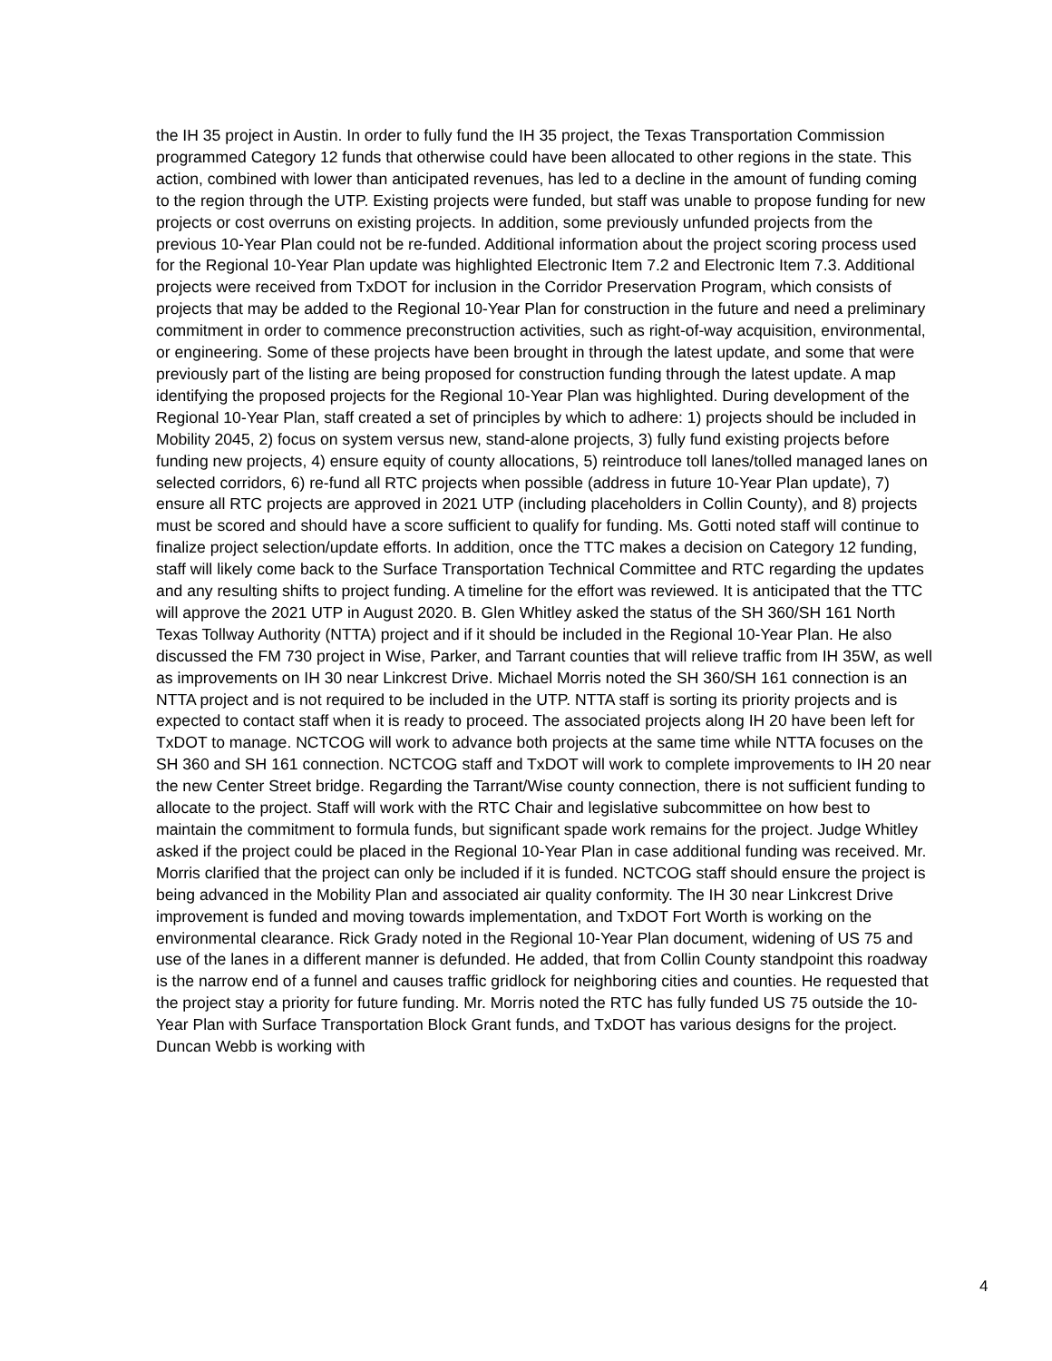the IH 35 project in Austin. In order to fully fund the IH 35 project, the Texas Transportation Commission programmed Category 12 funds that otherwise could have been allocated to other regions in the state. This action, combined with lower than anticipated revenues, has led to a decline in the amount of funding coming to the region through the UTP. Existing projects were funded, but staff was unable to propose funding for new projects or cost overruns on existing projects. In addition, some previously unfunded projects from the previous 10-Year Plan could not be re-funded. Additional information about the project scoring process used for the Regional 10-Year Plan update was highlighted Electronic Item 7.2 and Electronic Item 7.3. Additional projects were received from TxDOT for inclusion in the Corridor Preservation Program, which consists of projects that may be added to the Regional 10-Year Plan for construction in the future and need a preliminary commitment in order to commence preconstruction activities, such as right-of-way acquisition, environmental, or engineering. Some of these projects have been brought in through the latest update, and some that were previously part of the listing are being proposed for construction funding through the latest update. A map identifying the proposed projects for the Regional 10-Year Plan was highlighted. During development of the Regional 10-Year Plan, staff created a set of principles by which to adhere: 1) projects should be included in Mobility 2045, 2) focus on system versus new, stand-alone projects, 3) fully fund existing projects before funding new projects, 4) ensure equity of county allocations, 5) reintroduce toll lanes/tolled managed lanes on selected corridors, 6) re-fund all RTC projects when possible (address in future 10-Year Plan update), 7) ensure all RTC projects are approved in 2021 UTP (including placeholders in Collin County), and 8) projects must be scored and should have a score sufficient to qualify for funding. Ms. Gotti noted staff will continue to finalize project selection/update efforts. In addition, once the TTC makes a decision on Category 12 funding, staff will likely come back to the Surface Transportation Technical Committee and RTC regarding the updates and any resulting shifts to project funding. A timeline for the effort was reviewed. It is anticipated that the TTC will approve the 2021 UTP in August 2020. B. Glen Whitley asked the status of the SH 360/SH 161 North Texas Tollway Authority (NTTA) project and if it should be included in the Regional 10-Year Plan. He also discussed the FM 730 project in Wise, Parker, and Tarrant counties that will relieve traffic from IH 35W, as well as improvements on IH 30 near Linkcrest Drive. Michael Morris noted the SH 360/SH 161 connection is an NTTA project and is not required to be included in the UTP. NTTA staff is sorting its priority projects and is expected to contact staff when it is ready to proceed. The associated projects along IH 20 have been left for TxDOT to manage. NCTCOG will work to advance both projects at the same time while NTTA focuses on the SH 360 and SH 161 connection. NCTCOG staff and TxDOT will work to complete improvements to IH 20 near the new Center Street bridge. Regarding the Tarrant/Wise county connection, there is not sufficient funding to allocate to the project. Staff will work with the RTC Chair and legislative subcommittee on how best to maintain the commitment to formula funds, but significant spade work remains for the project. Judge Whitley asked if the project could be placed in the Regional 10-Year Plan in case additional funding was received. Mr. Morris clarified that the project can only be included if it is funded. NCTCOG staff should ensure the project is being advanced in the Mobility Plan and associated air quality conformity. The IH 30 near Linkcrest Drive improvement is funded and moving towards implementation, and TxDOT Fort Worth is working on the environmental clearance. Rick Grady noted in the Regional 10-Year Plan document, widening of US 75 and use of the lanes in a different manner is defunded. He added, that from Collin County standpoint this roadway is the narrow end of a funnel and causes traffic gridlock for neighboring cities and counties. He requested that the project stay a priority for future funding. Mr. Morris noted the RTC has fully funded US 75 outside the 10-Year Plan with Surface Transportation Block Grant funds, and TxDOT has various designs for the project. Duncan Webb is working with
4